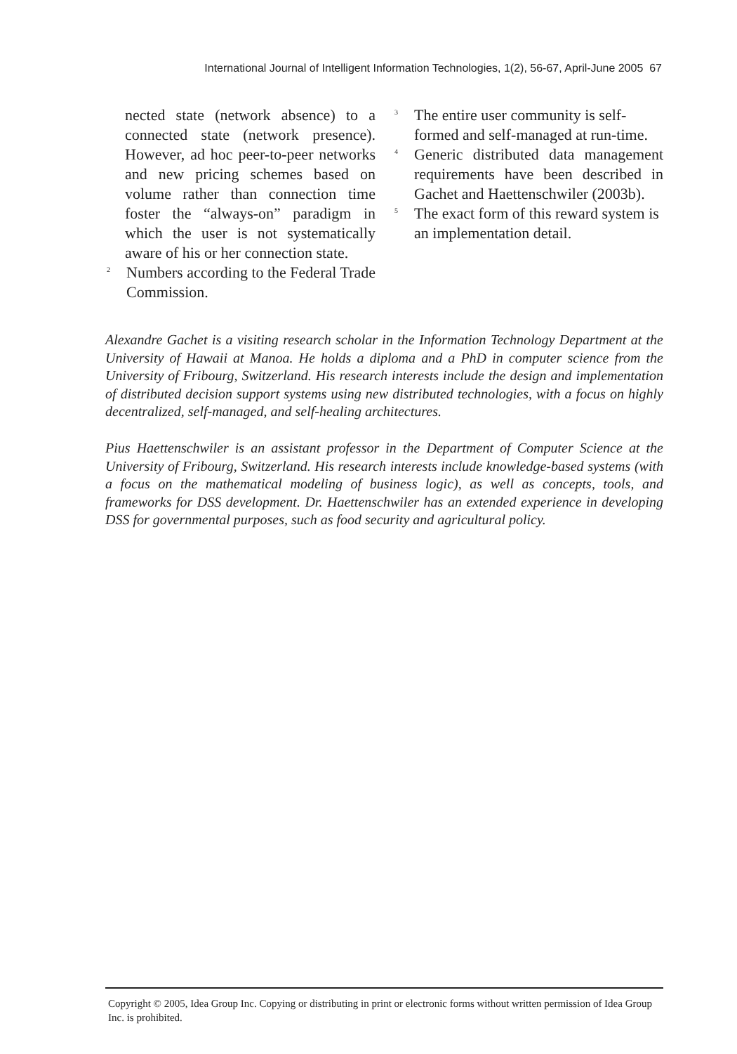International Journal of Intelligent Information Technologies, 1(2), 56-67, April-June 2005 67
nected state (network absence) to a connected state (network presence). However, ad hoc peer-to-peer networks and new pricing schemes based on volume rather than connection time foster the “always-on” paradigm in which the user is not systematically aware of his or her connection state.
<sup>2</sup> Numbers according to the Federal Trade Commission.
<sup>3</sup> The entire user community is self-formed and self-managed at run-time.
<sup>4</sup> Generic distributed data management requirements have been described in Gachet and Haettenschwiler (2003b).
<sup>5</sup> The exact form of this reward system is an implementation detail.
Alexandre Gachet is a visiting research scholar in the Information Technology Department at the University of Hawaii at Manoa. He holds a diploma and a PhD in computer science from the University of Fribourg, Switzerland. His research interests include the design and implementation of distributed decision support systems using new distributed technologies, with a focus on highly decentralized, self-managed, and self-healing architectures.
Pius Haettenschwiler is an assistant professor in the Department of Computer Science at the University of Fribourg, Switzerland. His research interests include knowledge-based systems (with a focus on the mathematical modeling of business logic), as well as concepts, tools, and frameworks for DSS development. Dr. Haettenschwiler has an extended experience in developing DSS for governmental purposes, such as food security and agricultural policy.
Copyright © 2005, Idea Group Inc. Copying or distributing in print or electronic forms without written permission of Idea Group Inc. is prohibited.